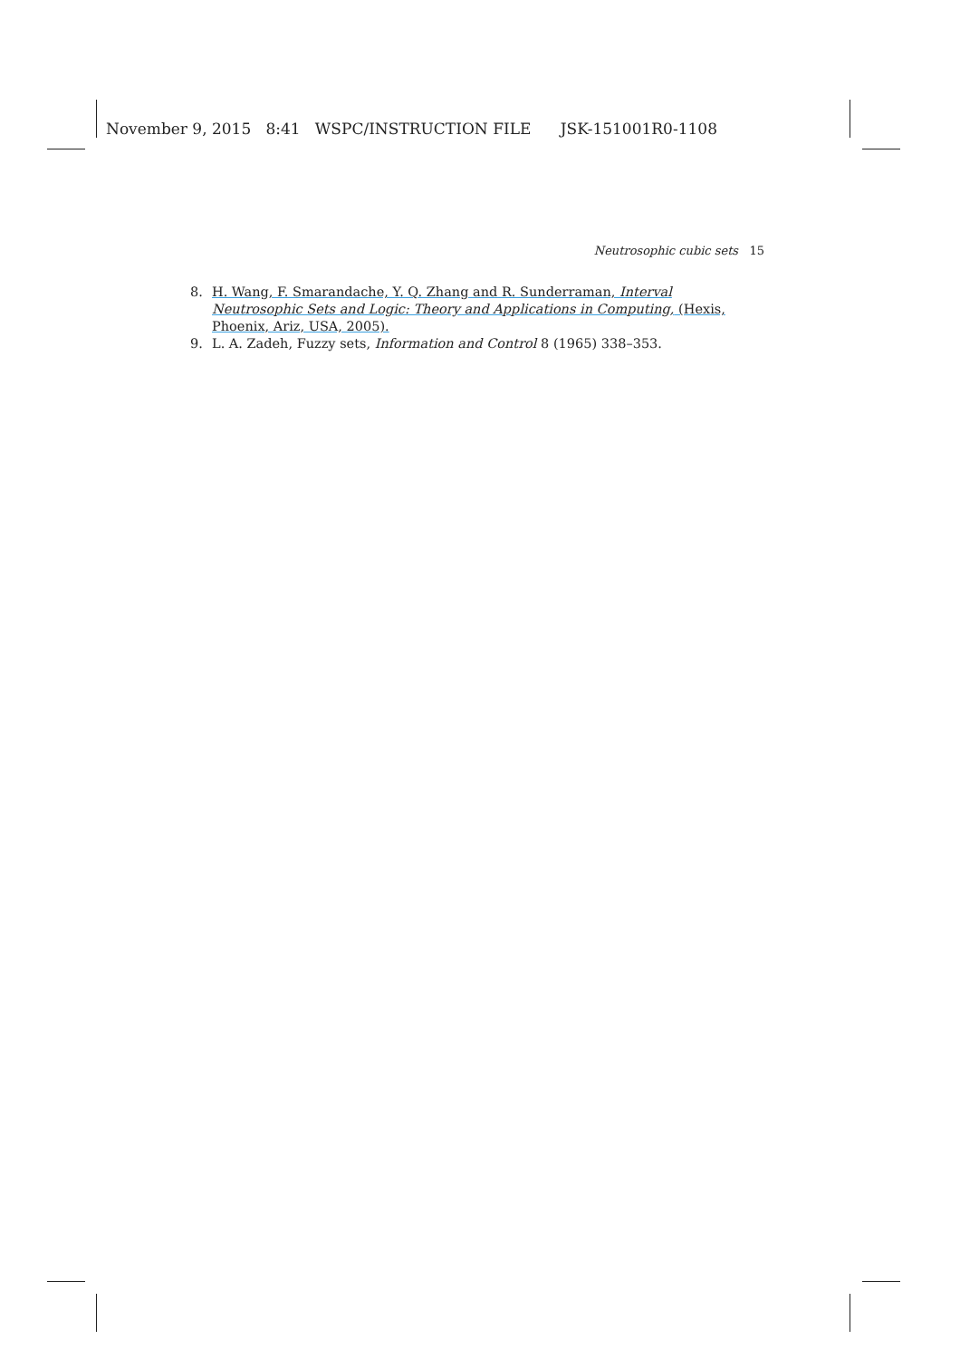November 9, 2015 8:41 WSPC/INSTRUCTION FILE JSK-151001R0-1108
Neutrosophic cubic sets 15
8. H. Wang, F. Smarandache, Y. Q. Zhang and R. Sunderraman, Interval Neutrosophic Sets and Logic: Theory and Applications in Computing, (Hexis, Phoenix, Ariz, USA, 2005).
9. L. A. Zadeh, Fuzzy sets, Information and Control 8 (1965) 338–353.